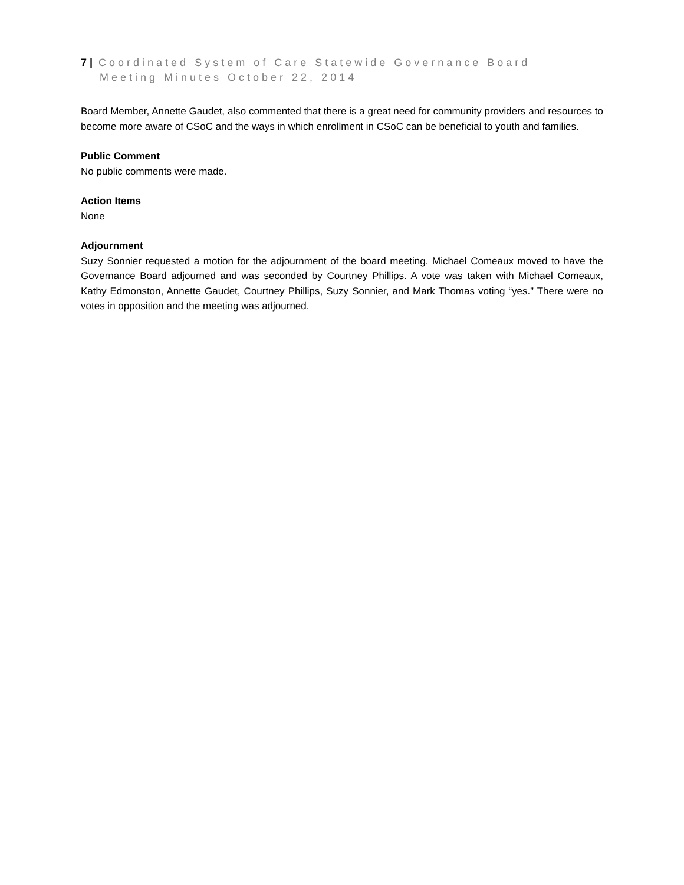7 | Coordinated System of Care Statewide Governance Board
Meeting Minutes October 22, 2014
Board Member, Annette Gaudet, also commented that there is a great need for community providers and resources to become more aware of CSoC and the ways in which enrollment in CSoC can be beneficial to youth and families.
Public Comment
No public comments were made.
Action Items
None
Adjournment
Suzy Sonnier requested a motion for the adjournment of the board meeting. Michael Comeaux moved to have the Governance Board adjourned and was seconded by Courtney Phillips. A vote was taken with Michael Comeaux, Kathy Edmonston, Annette Gaudet, Courtney Phillips, Suzy Sonnier, and Mark Thomas voting “yes.” There were no votes in opposition and the meeting was adjourned.